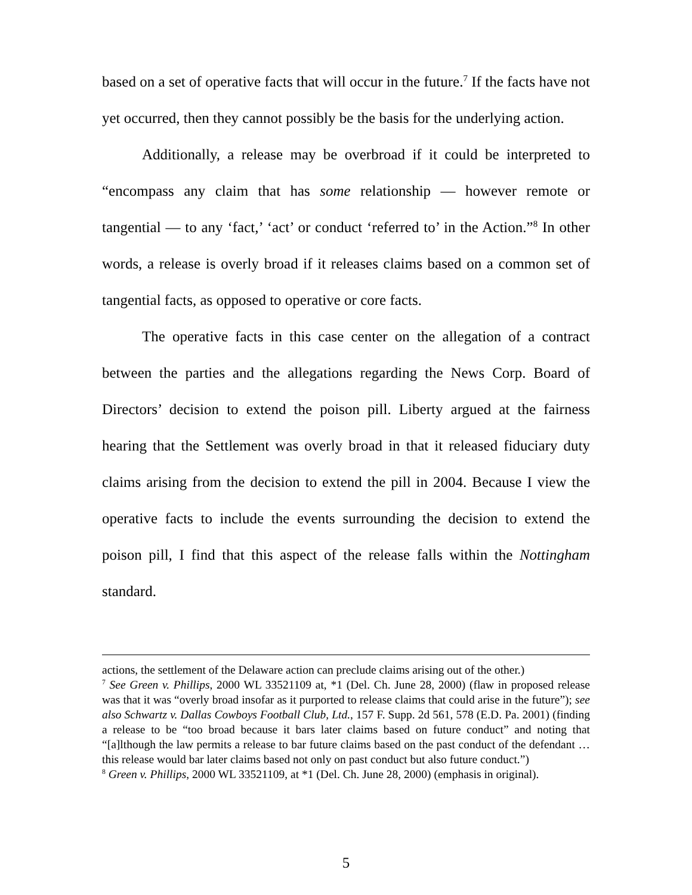based on a set of operative facts that will occur in the future.<sup>7</sup> If the facts have not yet occurred, then they cannot possibly be the basis for the underlying action.
Additionally, a release may be overbroad if it could be interpreted to “encompass any claim that has some relationship — however remote or tangential — to any ‘fact,’ ‘act’ or conduct ‘referred to’ in the Action.”<sup>8</sup> In other words, a release is overly broad if it releases claims based on a common set of tangential facts, as opposed to operative or core facts.
The operative facts in this case center on the allegation of a contract between the parties and the allegations regarding the News Corp. Board of Directors’ decision to extend the poison pill. Liberty argued at the fairness hearing that the Settlement was overly broad in that it released fiduciary duty claims arising from the decision to extend the pill in 2004. Because I view the operative facts to include the events surrounding the decision to extend the poison pill, I find that this aspect of the release falls within the Nottingham standard.
actions, the settlement of the Delaware action can preclude claims arising out of the other.)
<sup>7</sup> See Green v. Phillips, 2000 WL 33521109 at, *1 (Del. Ch. June 28, 2000) (flaw in proposed release was that it was “overly broad insofar as it purported to release claims that could arise in the future”); see also Schwartz v. Dallas Cowboys Football Club, Ltd., 157 F. Supp. 2d 561, 578 (E.D. Pa. 2001) (finding a release to be “too broad because it bars later claims based on future conduct” and noting that “[a]lthough the law permits a release to bar future claims based on the past conduct of the defendant … this release would bar later claims based not only on past conduct but also future conduct.”)
<sup>8</sup> Green v. Phillips, 2000 WL 33521109, at *1 (Del. Ch. June 28, 2000) (emphasis in original).
5